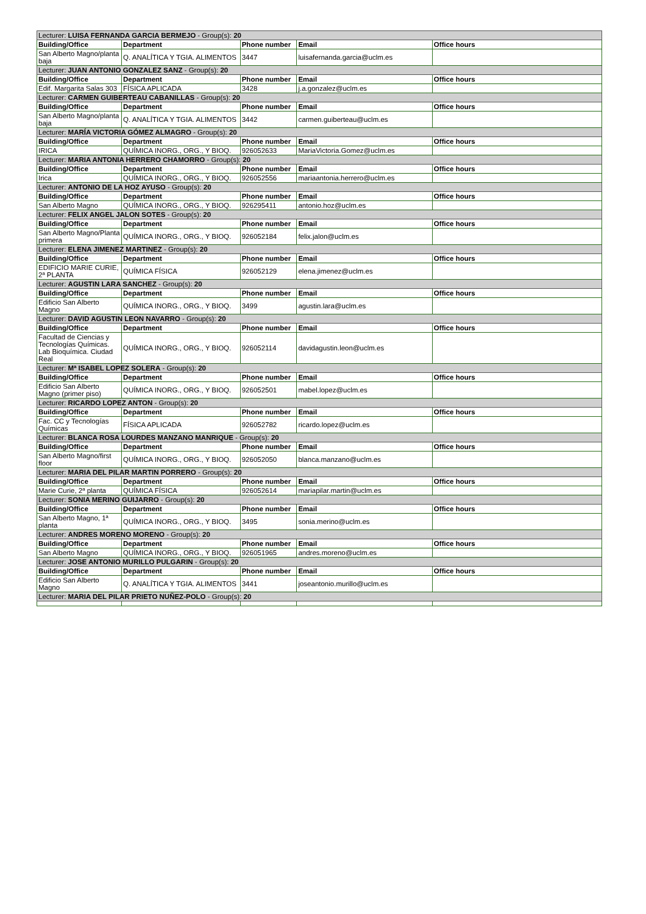| Lecturer: LUISA FERNANDA GARCIA BERMEJO - Group(s): 20 | | | | |
| Building/Office | Department | Phone number | Email | Office hours |
| San Alberto Magno/planta baja | Q. ANALÍTICA Y TGIA. ALIMENTOS | 3447 | luisafernanda.garcia@uclm.es | |
| Lecturer: JUAN ANTONIO GONZALEZ SANZ - Group(s): 20 | | | | |
| Building/Office | Department | Phone number | Email | Office hours |
| Edif. Margarita Salas 303 | FÍSICA APLICADA | 3428 | j.a.gonzalez@uclm.es | |
| Lecturer: CARMEN GUIBERTEAU CABANILLAS - Group(s): 20 | | | | |
| Building/Office | Department | Phone number | Email | Office hours |
| San Alberto Magno/planta baja | Q. ANALÍTICA Y TGIA. ALIMENTOS | 3442 | carmen.guiberteau@uclm.es | |
| Lecturer: MARÍA VICTORIA GÓMEZ ALMAGRO - Group(s): 20 | | | | |
| Building/Office | Department | Phone number | Email | Office hours |
| IRICA | QUÍMICA INORG., ORG., Y BIOQ. | 926052633 | MariaVictoria.Gomez@uclm.es | |
| Lecturer: MARIA ANTONIA HERRERO CHAMORRO - Group(s): 20 | | | | |
| Building/Office | Department | Phone number | Email | Office hours |
| Irica | QUÍMICA INORG., ORG., Y BIOQ. | 926052556 | mariaantonia.herrero@uclm.es | |
| Lecturer: ANTONIO DE LA HOZ AYUSO - Group(s): 20 | | | | |
| Building/Office | Department | Phone number | Email | Office hours |
| San Alberto Magno | QUÍMICA INORG., ORG., Y BIOQ. | 926295411 | antonio.hoz@uclm.es | |
| Lecturer: FELIX ANGEL JALON SOTES - Group(s): 20 | | | | |
| Building/Office | Department | Phone number | Email | Office hours |
| San Alberto Magno/Planta primera | QUÍMICA INORG., ORG., Y BIOQ. | 926052184 | felix.jalon@uclm.es | |
| Lecturer: ELENA JIMENEZ MARTINEZ - Group(s): 20 | | | | |
| Building/Office | Department | Phone number | Email | Office hours |
| EDIFICIO MARIE CURIE, 2ª PLANTA | QUÍMICA FÍSICA | 926052129 | elena.jimenez@uclm.es | |
| Lecturer: AGUSTIN LARA SANCHEZ - Group(s): 20 | | | | |
| Building/Office | Department | Phone number | Email | Office hours |
| Edificio San Alberto Magno | QUÍMICA INORG., ORG., Y BIOQ. | 3499 | agustin.lara@uclm.es | |
| Lecturer: DAVID AGUSTIN LEON NAVARRO - Group(s): 20 | | | | |
| Building/Office | Department | Phone number | Email | Office hours |
| Facultad de Ciencias y Tecnologías Químicas. Lab Bioquímica. Ciudad Real | QUÍMICA INORG., ORG., Y BIOQ. | 926052114 | davidagustin.leon@uclm.es | |
| Lecturer: Mª ISABEL LOPEZ SOLERA - Group(s): 20 | | | | |
| Building/Office | Department | Phone number | Email | Office hours |
| Edificio San Alberto Magno (primer piso) | QUÍMICA INORG., ORG., Y BIOQ. | 926052501 | mabel.lopez@uclm.es | |
| Lecturer: RICARDO LOPEZ ANTON - Group(s): 20 | | | | |
| Building/Office | Department | Phone number | Email | Office hours |
| Fac. CC y Tecnologías Químicas | FÍSICA APLICADA | 926052782 | ricardo.lopez@uclm.es | |
| Lecturer: BLANCA ROSA LOURDES MANZANO MANRIQUE - Group(s): 20 | | | | |
| Building/Office | Department | Phone number | Email | Office hours |
| San Alberto Magno/first floor | QUÍMICA INORG., ORG., Y BIOQ. | 926052050 | blanca.manzano@uclm.es | |
| Lecturer: MARIA DEL PILAR MARTIN PORRERO - Group(s): 20 | | | | |
| Building/Office | Department | Phone number | Email | Office hours |
| Marie Curie, 2ª planta | QUÍMICA FÍSICA | 926052614 | mariapilar.martin@uclm.es | |
| Lecturer: SONIA MERINO GUIJARRO - Group(s): 20 | | | | |
| Building/Office | Department | Phone number | Email | Office hours |
| San Alberto Magno, 1ª planta | QUÍMICA INORG., ORG., Y BIOQ. | 3495 | sonia.merino@uclm.es | |
| Lecturer: ANDRES MORENO MORENO - Group(s): 20 | | | | |
| Building/Office | Department | Phone number | Email | Office hours |
| San Alberto Magno | QUÍMICA INORG., ORG., Y BIOQ. | 926051965 | andres.moreno@uclm.es | |
| Lecturer: JOSE ANTONIO MURILLO PULGARIN - Group(s): 20 | | | | |
| Building/Office | Department | Phone number | Email | Office hours |
| Edificio San Alberto Magno | Q. ANALÍTICA Y TGIA. ALIMENTOS | 3441 | joseantonio.murillo@uclm.es | |
| Lecturer: MARIA DEL PILAR PRIETO NUÑEZ-POLO - Group(s): 20 | | | | |